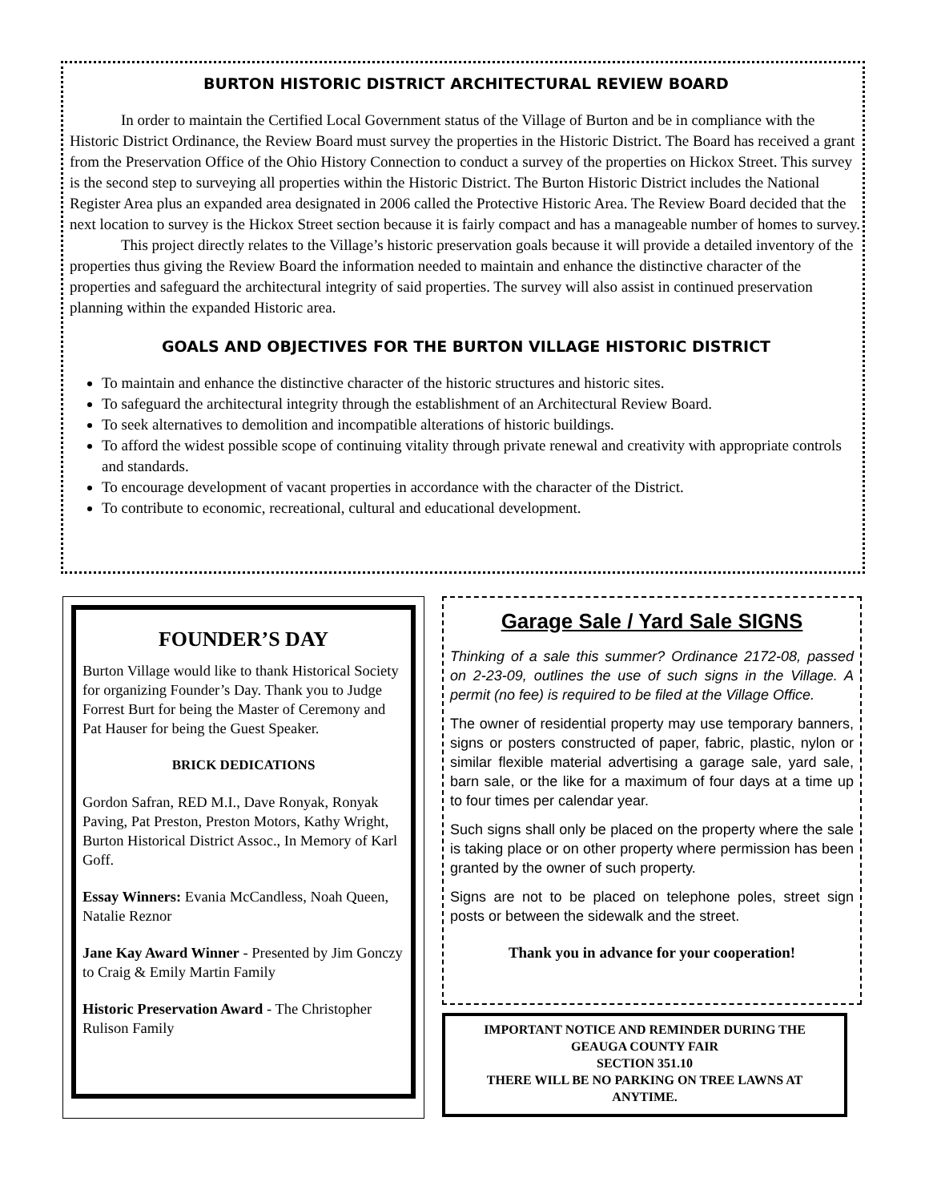BURTON HISTORIC DISTRICT ARCHITECTURAL REVIEW BOARD
In order to maintain the Certified Local Government status of the Village of Burton and be in compliance with the Historic District Ordinance, the Review Board must survey the properties in the Historic District. The Board has received a grant from the Preservation Office of the Ohio History Connection to conduct a survey of the properties on Hickox Street. This survey is the second step to surveying all properties within the Historic District. The Burton Historic District includes the National Register Area plus an expanded area designated in 2006 called the Protective Historic Area. The Review Board decided that the next location to survey is the Hickox Street section because it is fairly compact and has a manageable number of homes to survey.
This project directly relates to the Village’s historic preservation goals because it will provide a detailed inventory of the properties thus giving the Review Board the information needed to maintain and enhance the distinctive character of the properties and safeguard the architectural integrity of said properties. The survey will also assist in continued preservation planning within the expanded Historic area.
GOALS AND OBJECTIVES FOR THE BURTON VILLAGE HISTORIC DISTRICT
To maintain and enhance the distinctive character of the historic structures and historic sites.
To safeguard the architectural integrity through the establishment of an Architectural Review Board.
To seek alternatives to demolition and incompatible alterations of historic buildings.
To afford the widest possible scope of continuing vitality through private renewal and creativity with appropriate controls and standards.
To encourage development of vacant properties in accordance with the character of the District.
To contribute to economic, recreational, cultural and educational development.
FOUNDER’S DAY
Burton Village would like to thank Historical Society for organizing Founder’s Day. Thank you to Judge Forrest Burt for being the Master of Ceremony and Pat Hauser for being the Guest Speaker.
BRICK DEDICATIONS
Gordon Safran, RED M.I., Dave Ronyak, Ronyak Paving, Pat Preston, Preston Motors, Kathy Wright, Burton Historical District Assoc., In Memory of Karl Goff.
Essay Winners: Evania McCandless, Noah Queen, Natalie Reznor
Jane Kay Award Winner - Presented by Jim Gonczy to Craig & Emily Martin Family
Historic Preservation Award - The Christopher Rulison Family
Garage Sale / Yard Sale SIGNS
Thinking of a sale this summer? Ordinance 2172-08, passed on 2-23-09, outlines the use of such signs in the Village. A permit (no fee) is required to be filed at the Village Office.
The owner of residential property may use temporary banners, signs or posters constructed of paper, fabric, plastic, nylon or similar flexible material advertising a garage sale, yard sale, barn sale, or the like for a maximum of four days at a time up to four times per calendar year.
Such signs shall only be placed on the property where the sale is taking place or on other property where permission has been granted by the owner of such property.
Signs are not to be placed on telephone poles, street sign posts or between the sidewalk and the street.
Thank you in advance for your cooperation!
IMPORTANT NOTICE AND REMINDER DURING THE
GEAUGA COUNTY FAIR
SECTION 351.10
THERE WILL BE NO PARKING ON TREE LAWNS AT
ANYTIME.